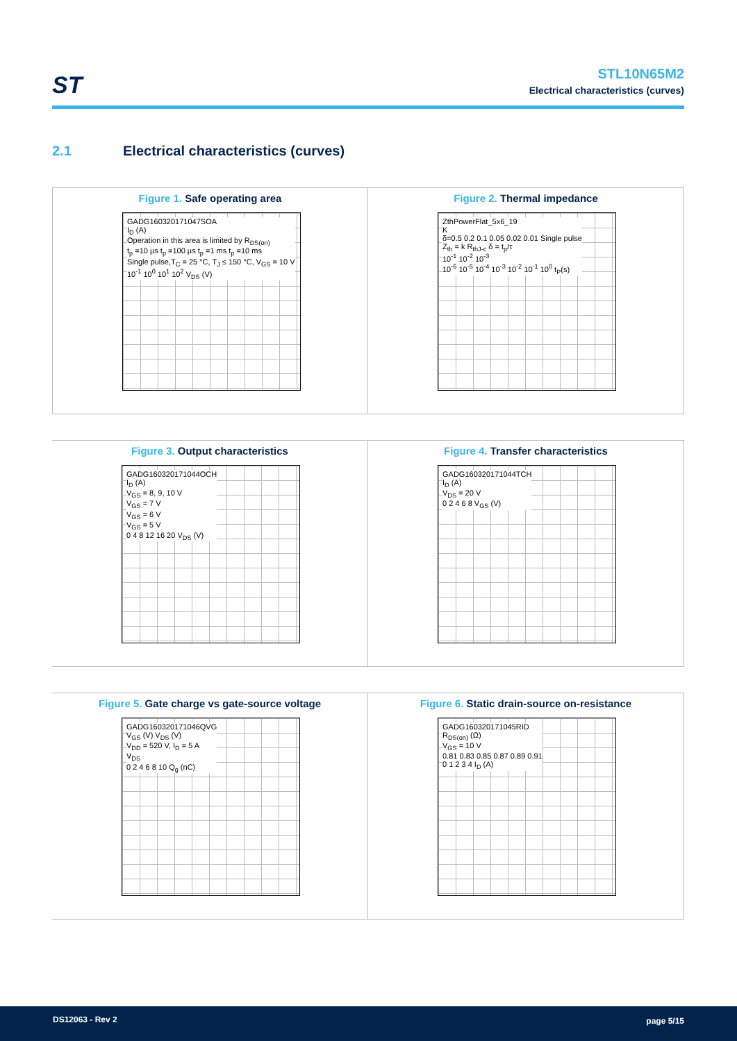ST
STL10N65M2
Electrical characteristics (curves)
2.1 Electrical characteristics (curves)
Figure 1. Safe operating area
GADG160320171047SOA
I<sub>D</sub> (A)
Operation in this area is limited by R<sub>DS(on)</sub>
t<sub>p</sub> =10 µs t<sub>p</sub> =100 µs t<sub>p</sub> =1 ms t<sub>p</sub> =10 ms
Single pulse,T<sub>C</sub> = 25 °C, T<sub>J</sub> ≤ 150 °C, V<sub>GS</sub> = 10 V
10<sup>-1</sup> 10<sup>0</sup> 10<sup>1</sup> 10<sup>2</sup> V<sub>DS</sub> (V)
Figure 2. Thermal impedance
ZthPowerFlat_5x6_19
K
δ=0.5 0.2 0.1 0.05 0.02 0.01 Single pulse
Z<sub>th</sub> = k R<sub>thJ-c</sub> δ = t<sub>p</sub>/τ
10<sup>-1</sup> 10<sup>-2</sup> 10<sup>-3</sup>
10<sup>-6</sup> 10<sup>-5</sup> 10<sup>-4</sup> 10<sup>-3</sup> 10<sup>-2</sup> 10<sup>-1</sup> 10<sup>0</sup> t<sub>P</sub>(s)
Figure 3. Output characteristics
GADG160320171044OCH
I<sub>D</sub> (A)
V<sub>GS</sub> = 8, 9, 10 V
V<sub>GS</sub> = 7 V
V<sub>GS</sub> = 6 V
V<sub>GS</sub> = 5 V
0 4 8 12 16 20 V<sub>DS</sub> (V)
Figure 4. Transfer characteristics
GADG160320171044TCH
I<sub>D</sub> (A)
V<sub>DS</sub> = 20 V
0 2 4 6 8 V<sub>GS</sub> (V)
Figure 5. Gate charge vs gate-source voltage
GADG160320171046QVG
V<sub>GS</sub> (V) V<sub>DS</sub> (V)
V<sub>DD</sub> = 520 V, I<sub>D</sub> = 5 A
V<sub>DS</sub>
0 2 4 6 8 10 Q<sub>g</sub> (nC)
Figure 6. Static drain-source on-resistance
GADG160320171045RID
R<sub>DS(on)</sub> (Ω)
V<sub>GS</sub> = 10 V
0.81 0.83 0.85 0.87 0.89 0.91
0 1 2 3 4 I<sub>D</sub> (A)
DS12063 - Rev 2 page 5/15